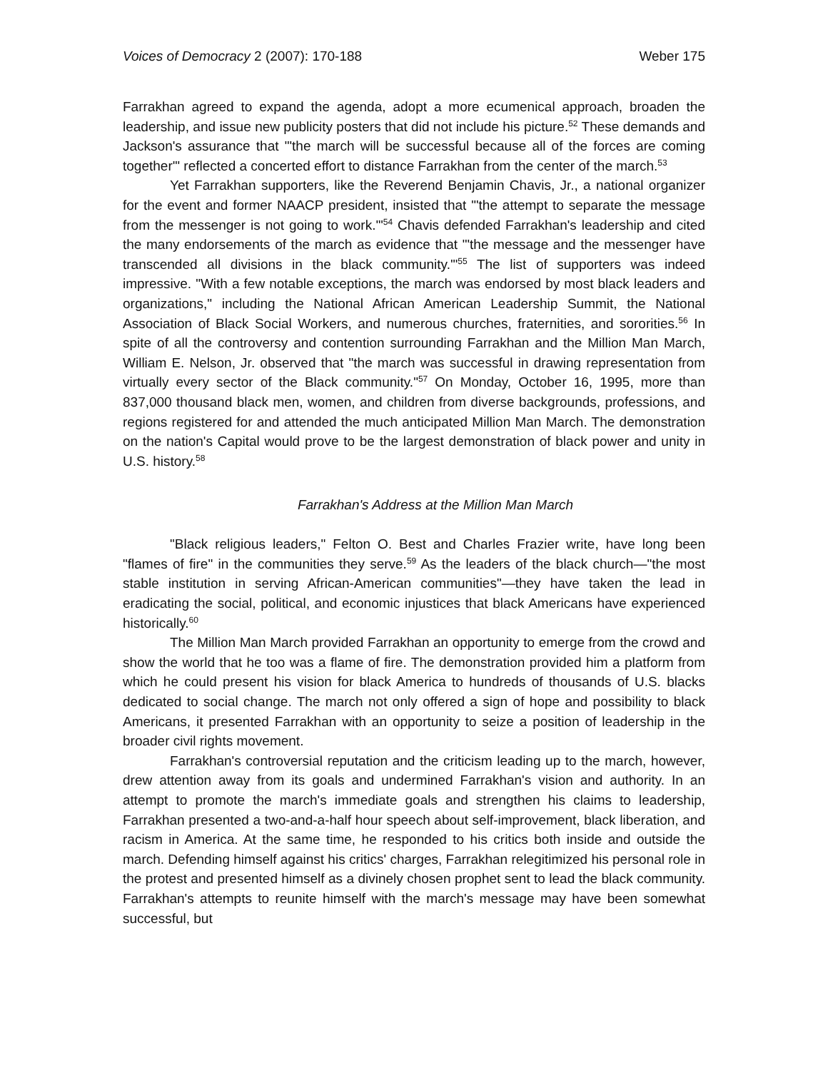Voices of Democracy 2 (2007): 170-188 Weber 175
Farrakhan agreed to expand the agenda, adopt a more ecumenical approach, broaden the leadership, and issue new publicity posters that did not include his picture.<sup>52</sup> These demands and Jackson's assurance that "'the march will be successful because all of the forces are coming together'" reflected a concerted effort to distance Farrakhan from the center of the march.<sup>53</sup>
Yet Farrakhan supporters, like the Reverend Benjamin Chavis, Jr., a national organizer for the event and former NAACP president, insisted that "'the attempt to separate the message from the messenger is not going to work.'"<sup>54</sup> Chavis defended Farrakhan's leadership and cited the many endorsements of the march as evidence that "'the message and the messenger have transcended all divisions in the black community.'"<sup>55</sup> The list of supporters was indeed impressive. "With a few notable exceptions, the march was endorsed by most black leaders and organizations," including the National African American Leadership Summit, the National Association of Black Social Workers, and numerous churches, fraternities, and sororities.<sup>56</sup> In spite of all the controversy and contention surrounding Farrakhan and the Million Man March, William E. Nelson, Jr. observed that "the march was successful in drawing representation from virtually every sector of the Black community."<sup>57</sup> On Monday, October 16, 1995, more than 837,000 thousand black men, women, and children from diverse backgrounds, professions, and regions registered for and attended the much anticipated Million Man March. The demonstration on the nation's Capital would prove to be the largest demonstration of black power and unity in U.S. history.<sup>58</sup>
Farrakhan's Address at the Million Man March
"Black religious leaders," Felton O. Best and Charles Frazier write, have long been "flames of fire" in the communities they serve.<sup>59</sup> As the leaders of the black church—"the most stable institution in serving African-American communities"—they have taken the lead in eradicating the social, political, and economic injustices that black Americans have experienced historically.<sup>60</sup>
The Million Man March provided Farrakhan an opportunity to emerge from the crowd and show the world that he too was a flame of fire. The demonstration provided him a platform from which he could present his vision for black America to hundreds of thousands of U.S. blacks dedicated to social change. The march not only offered a sign of hope and possibility to black Americans, it presented Farrakhan with an opportunity to seize a position of leadership in the broader civil rights movement.
Farrakhan's controversial reputation and the criticism leading up to the march, however, drew attention away from its goals and undermined Farrakhan's vision and authority. In an attempt to promote the march's immediate goals and strengthen his claims to leadership, Farrakhan presented a two-and-a-half hour speech about self-improvement, black liberation, and racism in America. At the same time, he responded to his critics both inside and outside the march. Defending himself against his critics' charges, Farrakhan relegitimized his personal role in the protest and presented himself as a divinely chosen prophet sent to lead the black community. Farrakhan's attempts to reunite himself with the march's message may have been somewhat successful, but